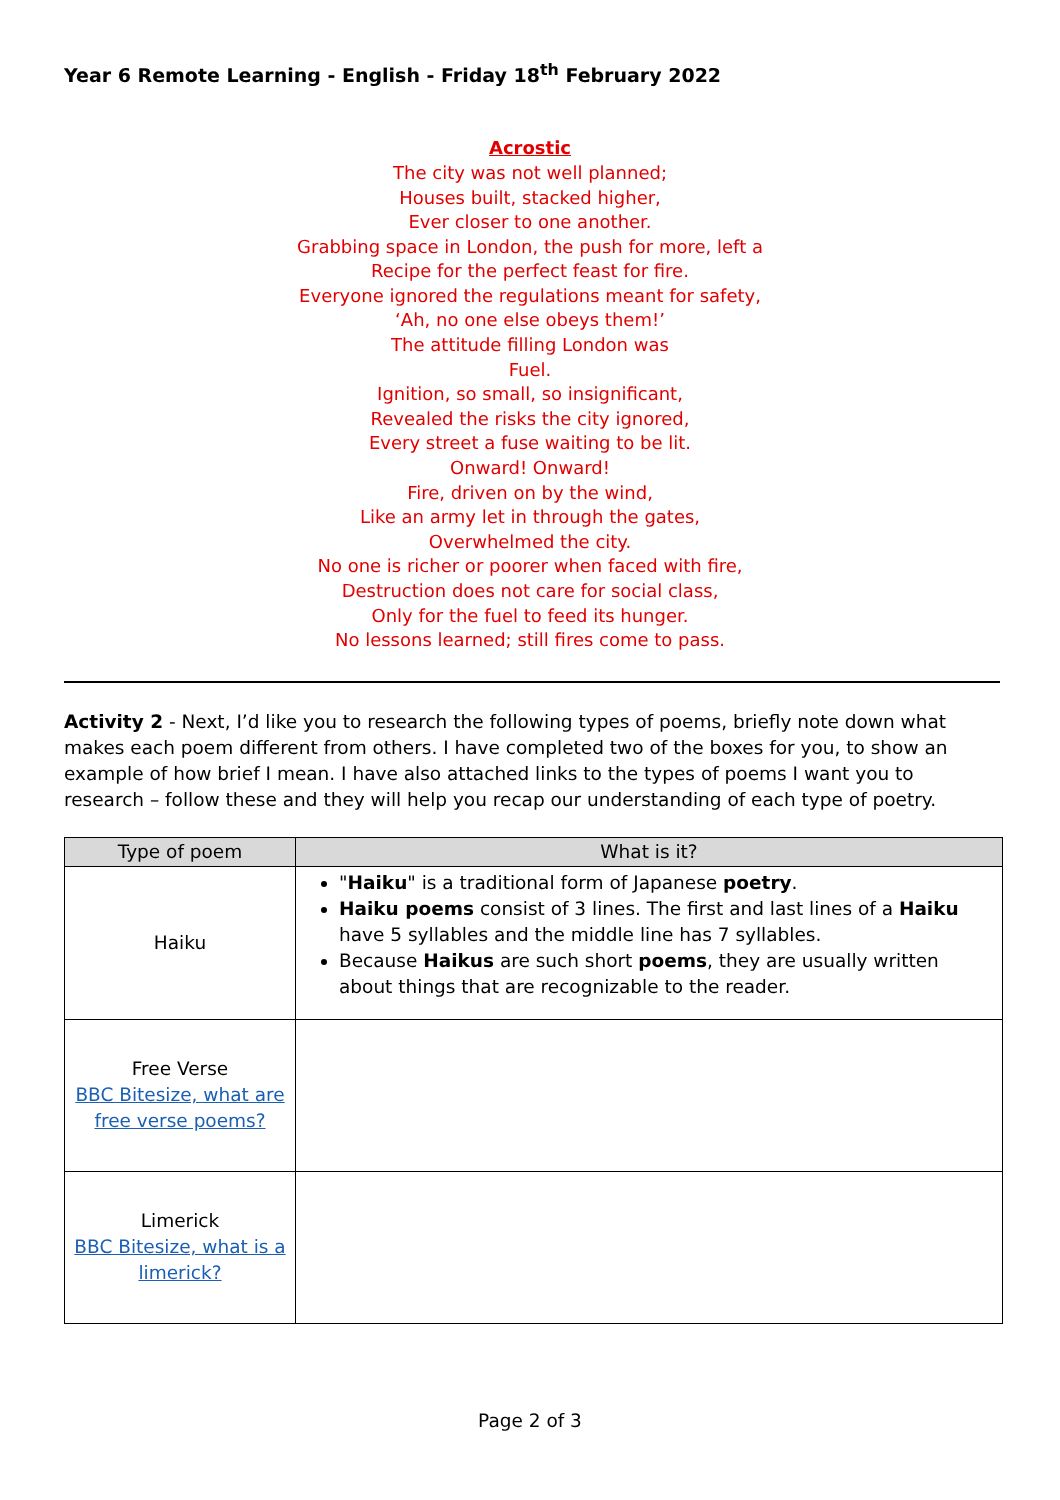Year 6 Remote Learning - English - Friday 18<sup>th</sup> February 2022
Acrostic
The city was not well planned;
Houses built, stacked higher,
Ever closer to one another.
Grabbing space in London, the push for more, left a
Recipe for the perfect feast for fire.
Everyone ignored the regulations meant for safety,
‘Ah, no one else obeys them!’
The attitude filling London was
Fuel.
Ignition, so small, so insignificant,
Revealed the risks the city ignored,
Every street a fuse waiting to be lit.
Onward! Onward!
Fire, driven on by the wind,
Like an army let in through the gates,
Overwhelmed the city.
No one is richer or poorer when faced with fire,
Destruction does not care for social class,
Only for the fuel to feed its hunger.
No lessons learned; still fires come to pass.
Activity 2 - Next, I’d like you to research the following types of poems, briefly note down what makes each poem different from others. I have completed two of the boxes for you, to show an example of how brief I mean. I have also attached links to the types of poems I want you to research – follow these and they will help you recap our understanding of each type of poetry.
| Type of poem | What is it? |
| --- | --- |
| Haiku | " Haiku " is a traditional form of Japanese poetry . Haiku poems consist of 3 lines. The first and last lines of a Haiku have 5 syllables and the middle line has 7 syllables. Because Haikus are such short poems , they are usually written about things that are recognizable to the reader. |
| Free Verse BBC Bitesize, what are free verse poems? | |
| Limerick BBC Bitesize, what is a limerick? | |
Page 2 of 3